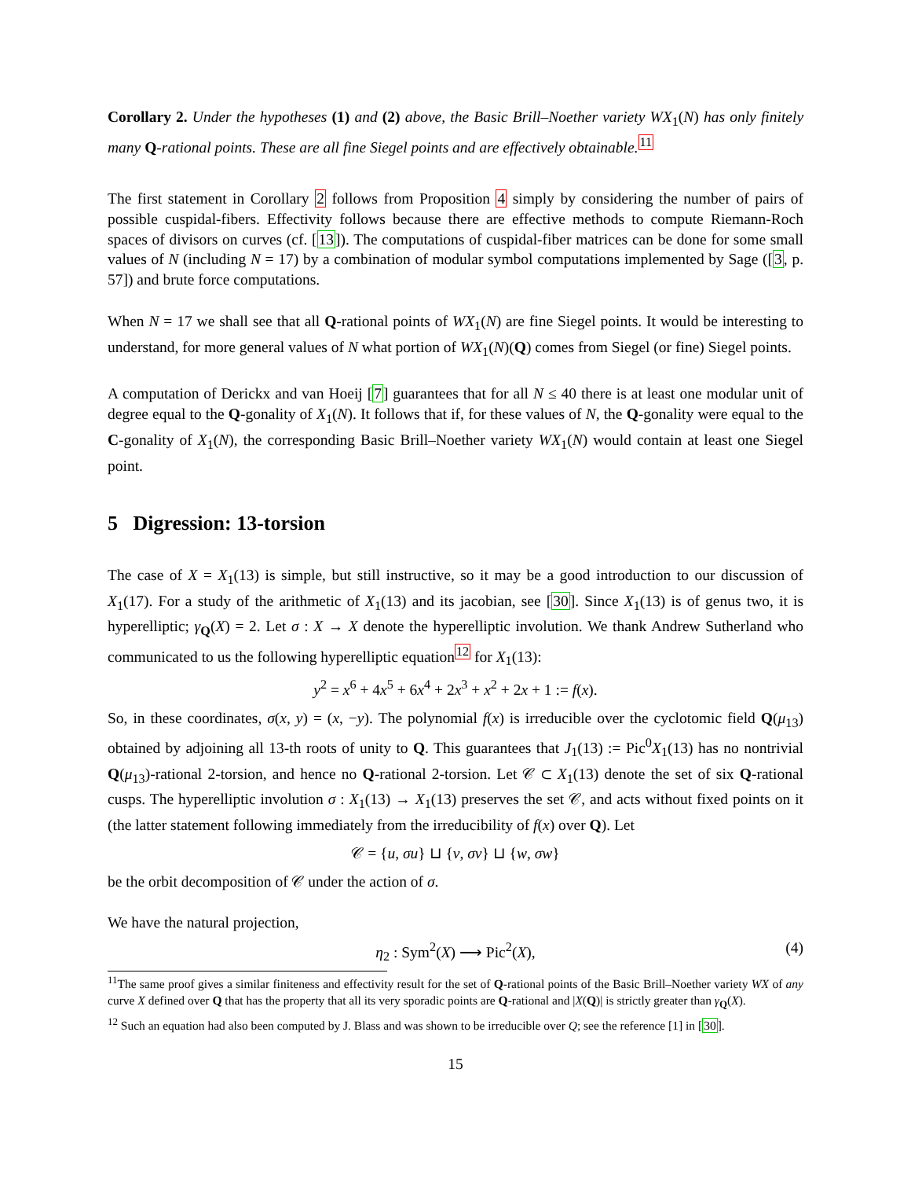Corollary 2. Under the hypotheses (1) and (2) above, the Basic Brill–Noether variety WX<sub>1</sub>(N) has only finitely many Q-rational points. These are all fine Siegel points and are effectively obtainable.<sup>11</sup>
The first statement in Corollary 2 follows from Proposition 4 simply by considering the number of pairs of possible cuspidal-fibers. Effectivity follows because there are effective methods to compute Riemann-Roch spaces of divisors on curves (cf. [13]). The computations of cuspidal-fiber matrices can be done for some small values of N (including N = 17) by a combination of modular symbol computations implemented by Sage ([3, p. 57]) and brute force computations.
When N = 17 we shall see that all Q-rational points of WX<sub>1</sub>(N) are fine Siegel points. It would be interesting to understand, for more general values of N what portion of WX<sub>1</sub>(N)(Q) comes from Siegel (or fine) Siegel points.
A computation of Derickx and van Hoeij [7] guarantees that for all N ≤ 40 there is at least one modular unit of degree equal to the Q-gonality of X<sub>1</sub>(N). It follows that if, for these values of N, the Q-gonality were equal to the C-gonality of X<sub>1</sub>(N), the corresponding Basic Brill–Noether variety WX<sub>1</sub>(N) would contain at least one Siegel point.
5 Digression: 13-torsion
The case of X = X<sub>1</sub>(13) is simple, but still instructive, so it may be a good introduction to our discussion of X<sub>1</sub>(17). For a study of the arithmetic of X<sub>1</sub>(13) and its jacobian, see [30]. Since X<sub>1</sub>(13) is of genus two, it is hyperelliptic; γ<sub>Q</sub>(X) = 2. Let σ : X → X denote the hyperelliptic involution. We thank Andrew Sutherland who communicated to us the following hyperelliptic equation<sup>12</sup> for X<sub>1</sub>(13):
y<sup>2</sup> = x<sup>6</sup> + 4x<sup>5</sup> + 6x<sup>4</sup> + 2x<sup>3</sup> + x<sup>2</sup> + 2x + 1 := f(x).
So, in these coordinates, σ(x, y) = (x, −y). The polynomial f(x) is irreducible over the cyclotomic field Q(μ<sub>13</sub>) obtained by adjoining all 13-th roots of unity to Q. This guarantees that J<sub>1</sub>(13) := Pic<sup>0</sup>X<sub>1</sub>(13) has no nontrivial Q(μ<sub>13</sub>)-rational 2-torsion, and hence no Q-rational 2-torsion. Let 𝒞 ⊂ X<sub>1</sub>(13) denote the set of six Q-rational cusps. The hyperelliptic involution σ : X<sub>1</sub>(13) → X<sub>1</sub>(13) preserves the set 𝒞, and acts without fixed points on it (the latter statement following immediately from the irreducibility of f(x) over Q). Let
𝒞 = {u, σu} ⊔ {v, σv} ⊔ {w, σw}
be the orbit decomposition of 𝒞 under the action of σ.
We have the natural projection,
η<sub>2</sub> : Sym<sup>2</sup>(X) ⟶ Pic<sup>2</sup>(X), (4)
<sup>11</sup> The same proof gives a similar finiteness and effectivity result for the set of Q-rational points of the Basic Brill–Noether variety WX of any curve X defined over Q that has the property that all its very sporadic points are Q-rational and |X(Q)| is strictly greater than γ<sub>Q</sub>(X).
<sup>12</sup> Such an equation had also been computed by J. Blass and was shown to be irreducible over Q; see the reference [1] in [30].
15